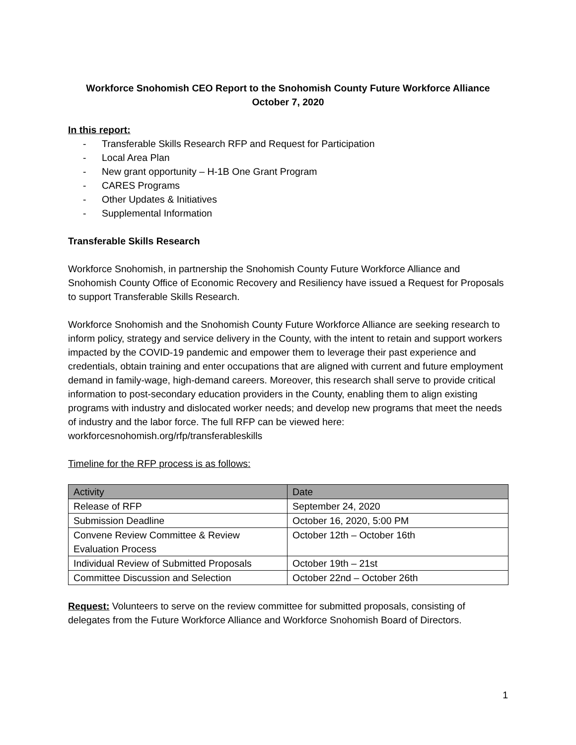Workforce Snohomish CEO Report to the Snohomish County Future Workforce Alliance
October 7, 2020
In this report:
- Transferable Skills Research RFP and Request for Participation
- Local Area Plan
- New grant opportunity – H-1B One Grant Program
- CARES Programs
- Other Updates & Initiatives
- Supplemental Information
Transferable Skills Research
Workforce Snohomish, in partnership the Snohomish County Future Workforce Alliance and Snohomish County Office of Economic Recovery and Resiliency have issued a Request for Proposals to support Transferable Skills Research.
Workforce Snohomish and the Snohomish County Future Workforce Alliance are seeking research to inform policy, strategy and service delivery in the County, with the intent to retain and support workers impacted by the COVID-19 pandemic and empower them to leverage their past experience and credentials, obtain training and enter occupations that are aligned with current and future employment demand in family-wage, high-demand careers. Moreover, this research shall serve to provide critical information to post-secondary education providers in the County, enabling them to align existing programs with industry and dislocated worker needs; and develop new programs that meet the needs of industry and the labor force. The full RFP can be viewed here: workforcesnohomish.org/rfp/transferableskills
Timeline for the RFP process is as follows:
| Activity | Date |
| --- | --- |
| Release of RFP | September 24, 2020 |
| Submission Deadline | October 16, 2020, 5:00 PM |
| Convene Review Committee & Review Evaluation Process | October 12th – October 16th |
| Individual Review of Submitted Proposals | October 19th – 21st |
| Committee Discussion and Selection | October 22nd – October 26th |
Request: Volunteers to serve on the review committee for submitted proposals, consisting of delegates from the Future Workforce Alliance and Workforce Snohomish Board of Directors.
1